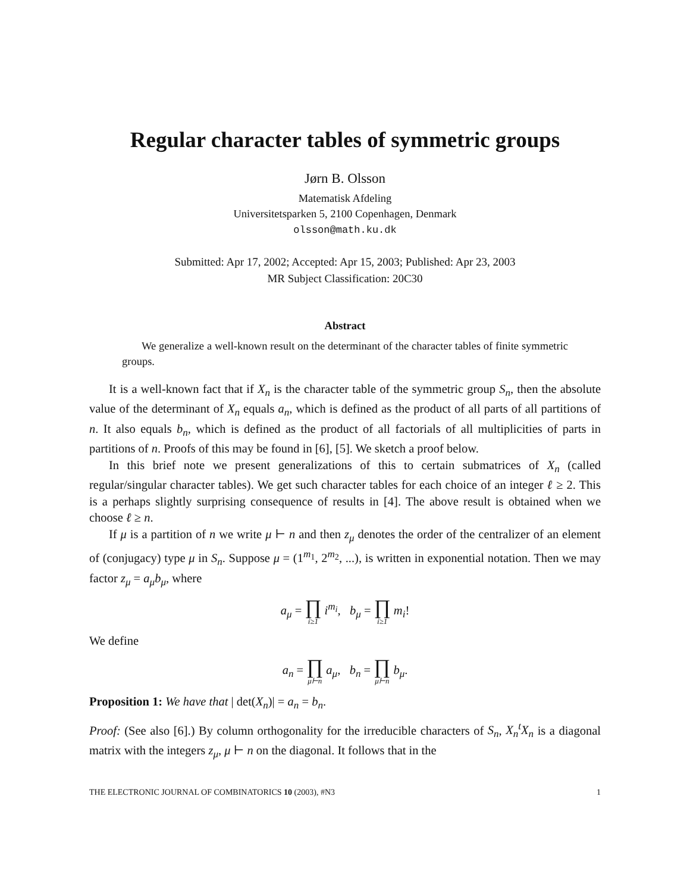Regular character tables of symmetric groups
Jørn B. Olsson
Matematisk Afdeling
Universitetsparken 5, 2100 Copenhagen, Denmark
olsson@math.ku.dk
Submitted: Apr 17, 2002; Accepted: Apr 15, 2003; Published: Apr 23, 2003
MR Subject Classification: 20C30
Abstract
We generalize a well-known result on the determinant of the character tables of finite symmetric groups.
It is a well-known fact that if X<sub>n</sub> is the character table of the symmetric group S<sub>n</sub>, then the absolute value of the determinant of X<sub>n</sub> equals a<sub>n</sub>, which is defined as the product of all parts of all partitions of n. It also equals b<sub>n</sub>, which is defined as the product of all factorials of all multiplicities of parts in partitions of n. Proofs of this may be found in [6], [5]. We sketch a proof below.
In this brief note we present generalizations of this to certain submatrices of X<sub>n</sub> (called regular/singular character tables). We get such character tables for each choice of an integer ℓ ≥ 2. This is a perhaps slightly surprising consequence of results in [4]. The above result is obtained when we choose ℓ ≥ n.
If μ is a partition of n we write μ ⊢ n and then z<sub>μ</sub> denotes the order of the centralizer of an element of (conjugacy) type μ in S<sub>n</sub>. Suppose μ = (1<sup>m<sub>1</sub></sup>, 2<sup>m<sub>2</sub></sup>, ...), is written in exponential notation. Then we may factor z<sub>μ</sub> = a<sub>μ</sub>b<sub>μ</sub>, where
a<sub>μ</sub> = ∏ i≥1 i<sup>m<sub>i</sub></sup>, b<sub>μ</sub> = ∏ i≥1 m<sub>i</sub>!
We define
a<sub>n</sub> = ∏ μ⊢n a<sub>μ</sub>, b<sub>n</sub> = ∏ μ⊢n b<sub>μ</sub>.
Proposition 1: We have that | det(X<sub>n</sub>)| = a<sub>n</sub> = b<sub>n</sub>.
Proof: (See also [6].) By column orthogonality for the irreducible characters of S<sub>n</sub>, X<sub>n</sub><sup>t</sup>X<sub>n</sub> is a diagonal matrix with the integers z<sub>μ</sub>, μ ⊢ n on the diagonal. It follows that in the
THE ELECTRONIC JOURNAL OF COMBINATORICS 10 (2003), #N3 1